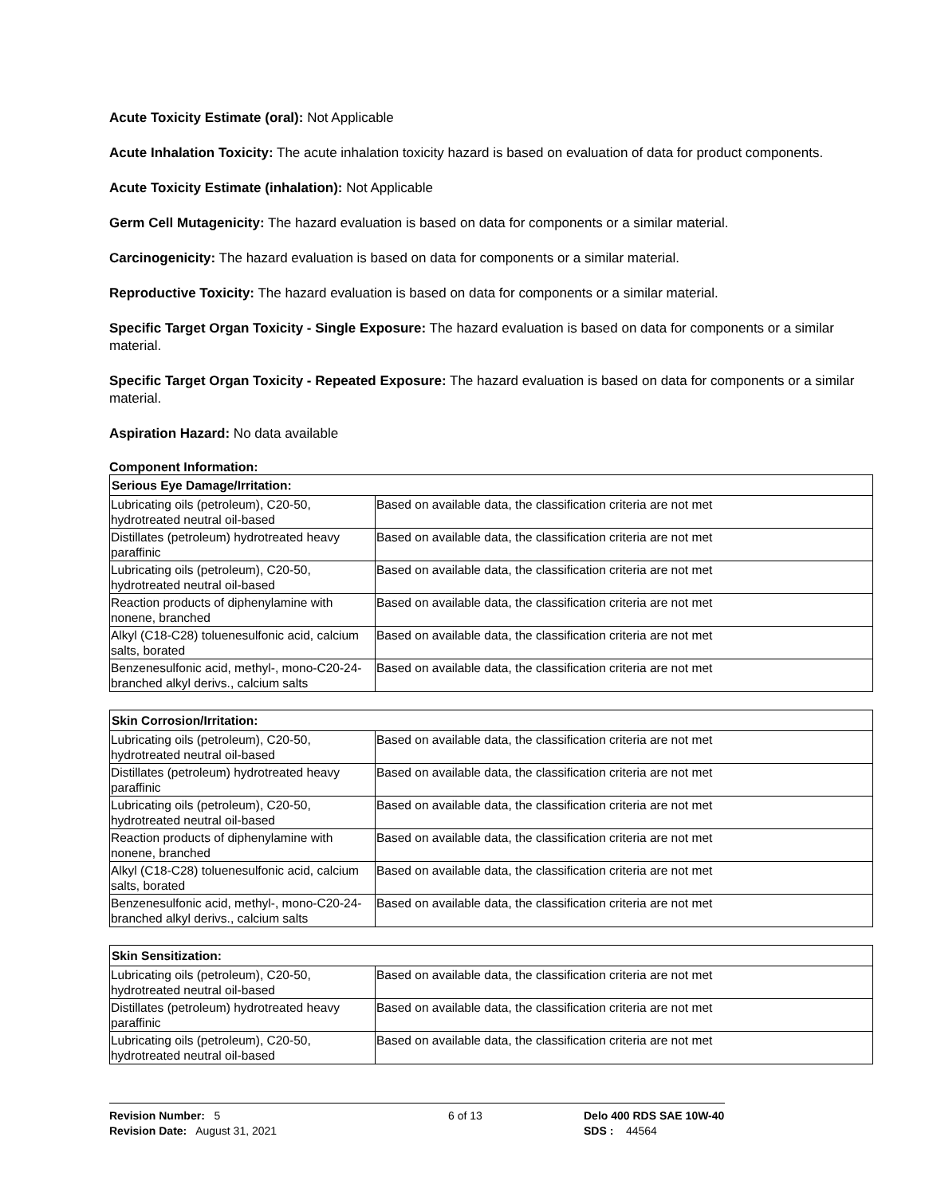Acute Toxicity Estimate (oral): Not Applicable
Acute Inhalation Toxicity: The acute inhalation toxicity hazard is based on evaluation of data for product components.
Acute Toxicity Estimate (inhalation): Not Applicable
Germ Cell Mutagenicity: The hazard evaluation is based on data for components or a similar material.
Carcinogenicity: The hazard evaluation is based on data for components or a similar material.
Reproductive Toxicity: The hazard evaluation is based on data for components or a similar material.
Specific Target Organ Toxicity - Single Exposure: The hazard evaluation is based on data for components or a similar material.
Specific Target Organ Toxicity - Repeated Exposure: The hazard evaluation is based on data for components or a similar material.
Aspiration Hazard: No data available
Component Information:
| Serious Eye Damage/Irritation: | |
| --- | --- |
| Lubricating oils (petroleum), C20-50, hydrotreated neutral oil-based | Based on available data, the classification criteria are not met |
| Distillates (petroleum) hydrotreated heavy paraffinic | Based on available data, the classification criteria are not met |
| Lubricating oils (petroleum), C20-50, hydrotreated neutral oil-based | Based on available data, the classification criteria are not met |
| Reaction products of diphenylamine with nonene, branched | Based on available data, the classification criteria are not met |
| Alkyl (C18-C28) toluenesulfonic acid, calcium salts, borated | Based on available data, the classification criteria are not met |
| Benzenesulfonic acid, methyl-, mono-C20-24-branched alkyl derivs., calcium salts | Based on available data, the classification criteria are not met |
| Skin Corrosion/Irritation: | |
| --- | --- |
| Lubricating oils (petroleum), C20-50, hydrotreated neutral oil-based | Based on available data, the classification criteria are not met |
| Distillates (petroleum) hydrotreated heavy paraffinic | Based on available data, the classification criteria are not met |
| Lubricating oils (petroleum), C20-50, hydrotreated neutral oil-based | Based on available data, the classification criteria are not met |
| Reaction products of diphenylamine with nonene, branched | Based on available data, the classification criteria are not met |
| Alkyl (C18-C28) toluenesulfonic acid, calcium salts, borated | Based on available data, the classification criteria are not met |
| Benzenesulfonic acid, methyl-, mono-C20-24-branched alkyl derivs., calcium salts | Based on available data, the classification criteria are not met |
| Skin Sensitization: | |
| --- | --- |
| Lubricating oils (petroleum), C20-50, hydrotreated neutral oil-based | Based on available data, the classification criteria are not met |
| Distillates (petroleum) hydrotreated heavy paraffinic | Based on available data, the classification criteria are not met |
| Lubricating oils (petroleum), C20-50, hydrotreated neutral oil-based | Based on available data, the classification criteria are not met |
Revision Number: 5
Revision Date: August 31, 2021
6 of 13 Delo 400 RDS SAE 10W-40
SDS : 44564